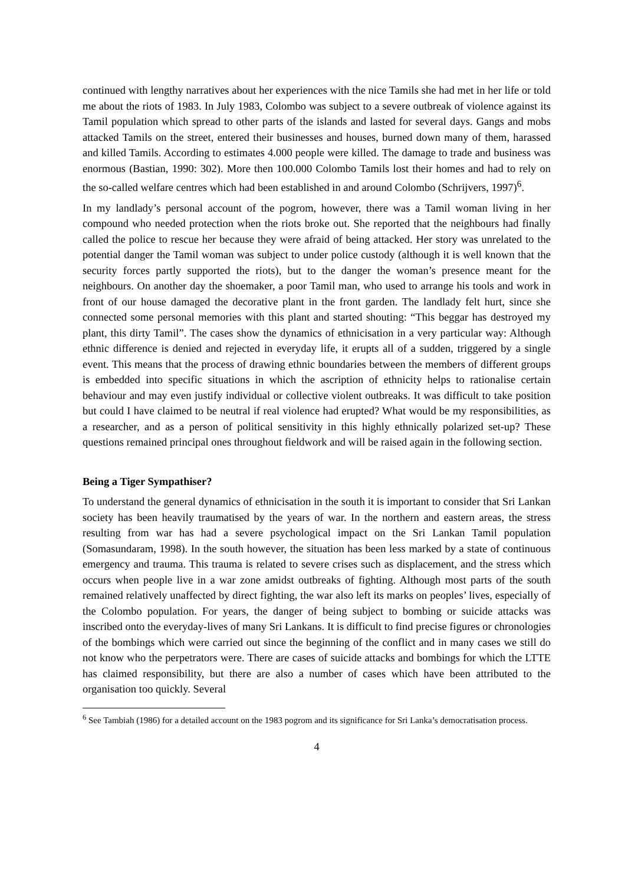continued with lengthy narratives about her experiences with the nice Tamils she had met in her life or told me about the riots of 1983. In July 1983, Colombo was subject to a severe outbreak of violence against its Tamil population which spread to other parts of the islands and lasted for several days. Gangs and mobs attacked Tamils on the street, entered their businesses and houses, burned down many of them, harassed and killed Tamils. According to estimates 4.000 people were killed. The damage to trade and business was enormous (Bastian, 1990: 302). More then 100.000 Colombo Tamils lost their homes and had to rely on the so-called welfare centres which had been established in and around Colombo (Schrijvers, 1997)<sup>6</sup>.
In my landlady’s personal account of the pogrom, however, there was a Tamil woman living in her compound who needed protection when the riots broke out. She reported that the neighbours had finally called the police to rescue her because they were afraid of being attacked. Her story was unrelated to the potential danger the Tamil woman was subject to under police custody (although it is well known that the security forces partly supported the riots), but to the danger the woman’s presence meant for the neighbours. On another day the shoemaker, a poor Tamil man, who used to arrange his tools and work in front of our house damaged the decorative plant in the front garden. The landlady felt hurt, since she connected some personal memories with this plant and started shouting: “This beggar has destroyed my plant, this dirty Tamil”. The cases show the dynamics of ethnicisation in a very particular way: Although ethnic difference is denied and rejected in everyday life, it erupts all of a sudden, triggered by a single event. This means that the process of drawing ethnic boundaries between the members of different groups is embedded into specific situations in which the ascription of ethnicity helps to rationalise certain behaviour and may even justify individual or collective violent outbreaks. It was difficult to take position but could I have claimed to be neutral if real violence had erupted? What would be my responsibilities, as a researcher, and as a person of political sensitivity in this highly ethnically polarized set-up? These questions remained principal ones throughout fieldwork and will be raised again in the following section.
Being a Tiger Sympathiser?
To understand the general dynamics of ethnicisation in the south it is important to consider that Sri Lankan society has been heavily traumatised by the years of war. In the northern and eastern areas, the stress resulting from war has had a severe psychological impact on the Sri Lankan Tamil population (Somasundaram, 1998). In the south however, the situation has been less marked by a state of continuous emergency and trauma. This trauma is related to severe crises such as displacement, and the stress which occurs when people live in a war zone amidst outbreaks of fighting. Although most parts of the south remained relatively unaffected by direct fighting, the war also left its marks on peoples’ lives, especially of the Colombo population. For years, the danger of being subject to bombing or suicide attacks was inscribed onto the everyday-lives of many Sri Lankans. It is difficult to find precise figures or chronologies of the bombings which were carried out since the beginning of the conflict and in many cases we still do not know who the perpetrators were. There are cases of suicide attacks and bombings for which the LTTE has claimed responsibility, but there are also a number of cases which have been attributed to the organisation too quickly. Several
<sup>6</sup> See Tambiah (1986) for a detailed account on the 1983 pogrom and its significance for Sri Lanka’s democratisation process.
4